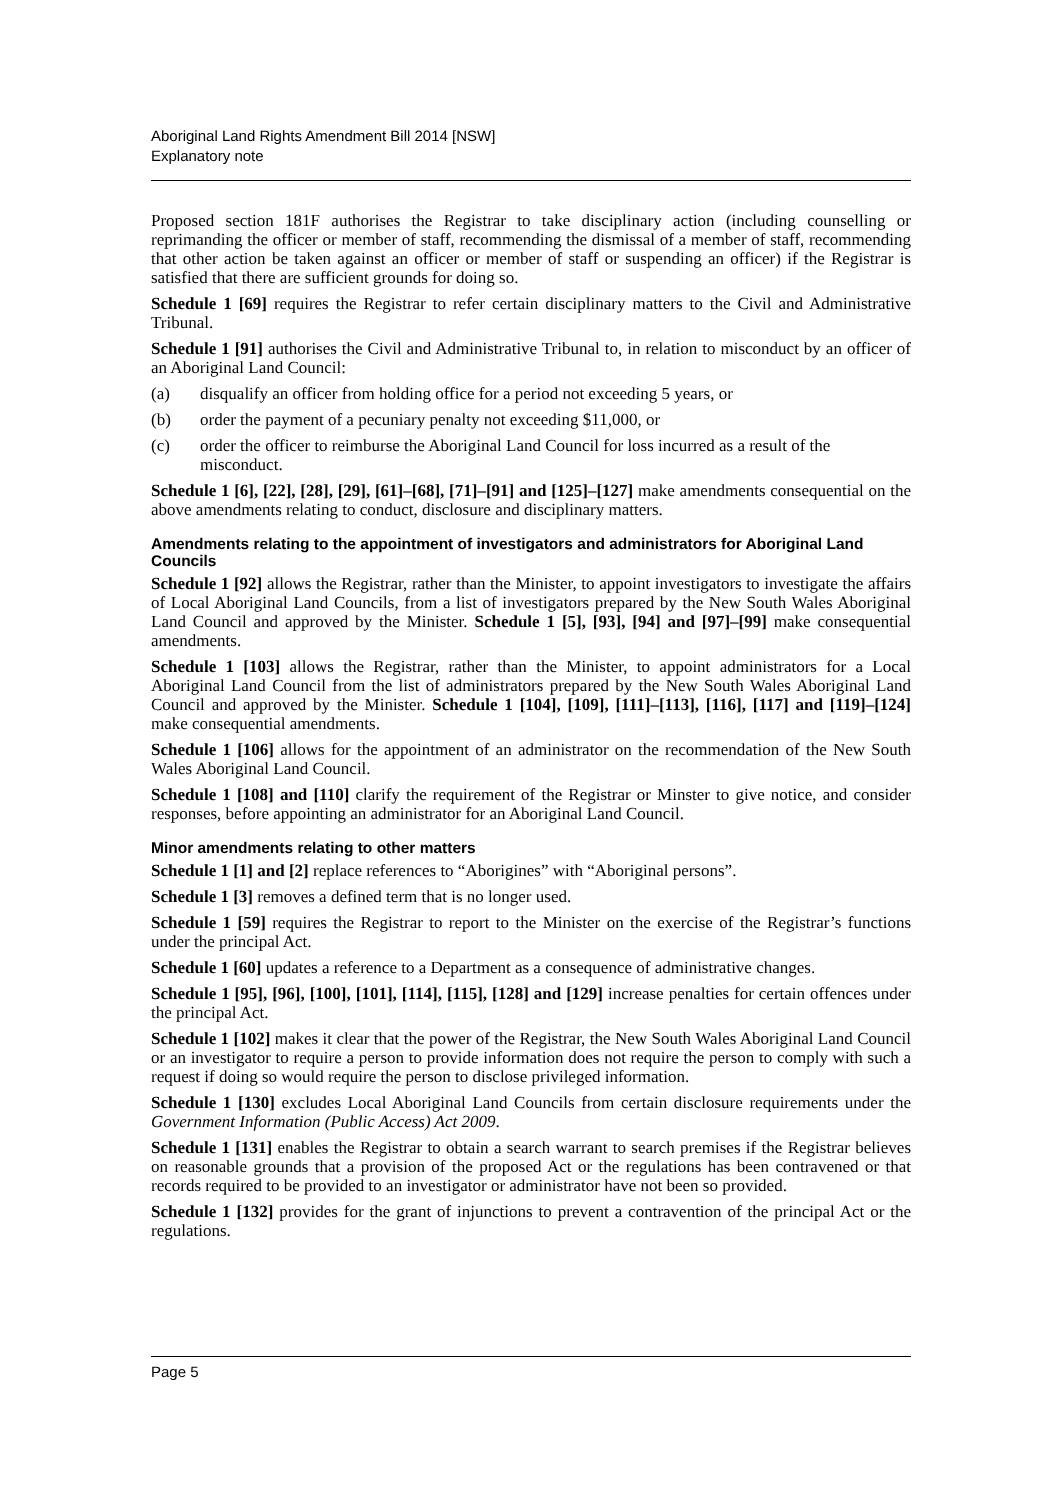Aboriginal Land Rights Amendment Bill 2014 [NSW]
Explanatory note
Proposed section 181F authorises the Registrar to take disciplinary action (including counselling or reprimanding the officer or member of staff, recommending the dismissal of a member of staff, recommending that other action be taken against an officer or member of staff or suspending an officer) if the Registrar is satisfied that there are sufficient grounds for doing so.
Schedule 1 [69] requires the Registrar to refer certain disciplinary matters to the Civil and Administrative Tribunal.
Schedule 1 [91] authorises the Civil and Administrative Tribunal to, in relation to misconduct by an officer of an Aboriginal Land Council:
(a) disqualify an officer from holding office for a period not exceeding 5 years, or
(b) order the payment of a pecuniary penalty not exceeding $11,000, or
(c) order the officer to reimburse the Aboriginal Land Council for loss incurred as a result of the misconduct.
Schedule 1 [6], [22], [28], [29], [61]–[68], [71]–[91] and [125]–[127] make amendments consequential on the above amendments relating to conduct, disclosure and disciplinary matters.
Amendments relating to the appointment of investigators and administrators for Aboriginal Land Councils
Schedule 1 [92] allows the Registrar, rather than the Minister, to appoint investigators to investigate the affairs of Local Aboriginal Land Councils, from a list of investigators prepared by the New South Wales Aboriginal Land Council and approved by the Minister. Schedule 1 [5], [93], [94] and [97]–[99] make consequential amendments.
Schedule 1 [103] allows the Registrar, rather than the Minister, to appoint administrators for a Local Aboriginal Land Council from the list of administrators prepared by the New South Wales Aboriginal Land Council and approved by the Minister. Schedule 1 [104], [109], [111]–[113], [116], [117] and [119]–[124] make consequential amendments.
Schedule 1 [106] allows for the appointment of an administrator on the recommendation of the New South Wales Aboriginal Land Council.
Schedule 1 [108] and [110] clarify the requirement of the Registrar or Minster to give notice, and consider responses, before appointing an administrator for an Aboriginal Land Council.
Minor amendments relating to other matters
Schedule 1 [1] and [2] replace references to “Aborigines” with “Aboriginal persons”.
Schedule 1 [3] removes a defined term that is no longer used.
Schedule 1 [59] requires the Registrar to report to the Minister on the exercise of the Registrar’s functions under the principal Act.
Schedule 1 [60] updates a reference to a Department as a consequence of administrative changes.
Schedule 1 [95], [96], [100], [101], [114], [115], [128] and [129] increase penalties for certain offences under the principal Act.
Schedule 1 [102] makes it clear that the power of the Registrar, the New South Wales Aboriginal Land Council or an investigator to require a person to provide information does not require the person to comply with such a request if doing so would require the person to disclose privileged information.
Schedule 1 [130] excludes Local Aboriginal Land Councils from certain disclosure requirements under the Government Information (Public Access) Act 2009.
Schedule 1 [131] enables the Registrar to obtain a search warrant to search premises if the Registrar believes on reasonable grounds that a provision of the proposed Act or the regulations has been contravened or that records required to be provided to an investigator or administrator have not been so provided.
Schedule 1 [132] provides for the grant of injunctions to prevent a contravention of the principal Act or the regulations.
Page 5